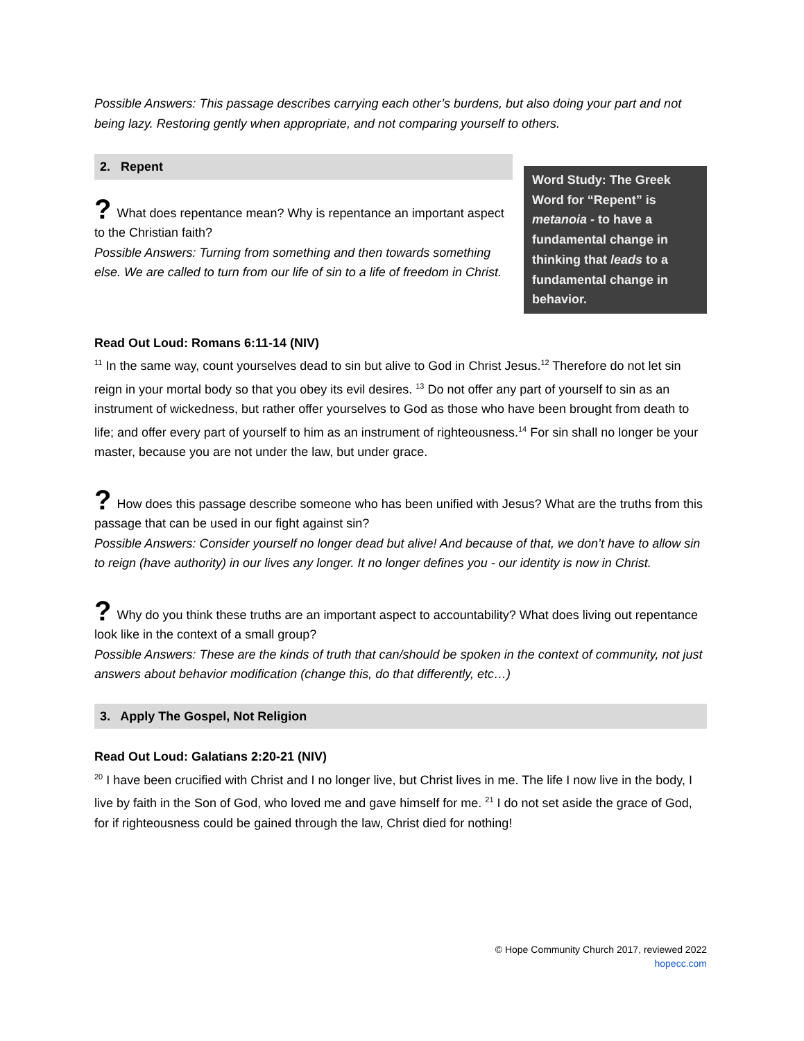Possible Answers: This passage describes carrying each other’s burdens, but also doing your part and not being lazy. Restoring gently when appropriate, and not comparing yourself to others.
2. Repent
? What does repentance mean? Why is repentance an important aspect to the Christian faith?
Possible Answers: Turning from something and then towards something else. We are called to turn from our life of sin to a life of freedom in Christ.
Word Study: The Greek Word for “Repent” is metanoia - to have a fundamental change in thinking that leads to a fundamental change in behavior.
Read Out Loud: Romans 6:11-14 (NIV)
<sup>11</sup> In the same way, count yourselves dead to sin but alive to God in Christ Jesus.<sup>12</sup> Therefore do not let sin reign in your mortal body so that you obey its evil desires. <sup>13</sup> Do not offer any part of yourself to sin as an instrument of wickedness, but rather offer yourselves to God as those who have been brought from death to life; and offer every part of yourself to him as an instrument of righteousness.<sup>14</sup> For sin shall no longer be your master, because you are not under the law, but under grace.
? How does this passage describe someone who has been unified with Jesus? What are the truths from this passage that can be used in our fight against sin?
Possible Answers: Consider yourself no longer dead but alive! And because of that, we don’t have to allow sin to reign (have authority) in our lives any longer. It no longer defines you - our identity is now in Christ.
? Why do you think these truths are an important aspect to accountability? What does living out repentance look like in the context of a small group?
Possible Answers: These are the kinds of truth that can/should be spoken in the context of community, not just answers about behavior modification (change this, do that differently, etc…)
3. Apply The Gospel, Not Religion
Read Out Loud: Galatians 2:20-21 (NIV)
<sup>20</sup> I have been crucified with Christ and I no longer live, but Christ lives in me. The life I now live in the body, I live by faith in the Son of God, who loved me and gave himself for me. <sup>21</sup> I do not set aside the grace of God, for if righteousness could be gained through the law, Christ died for nothing!
© Hope Community Church 2017, reviewed 2022
hopecc.com